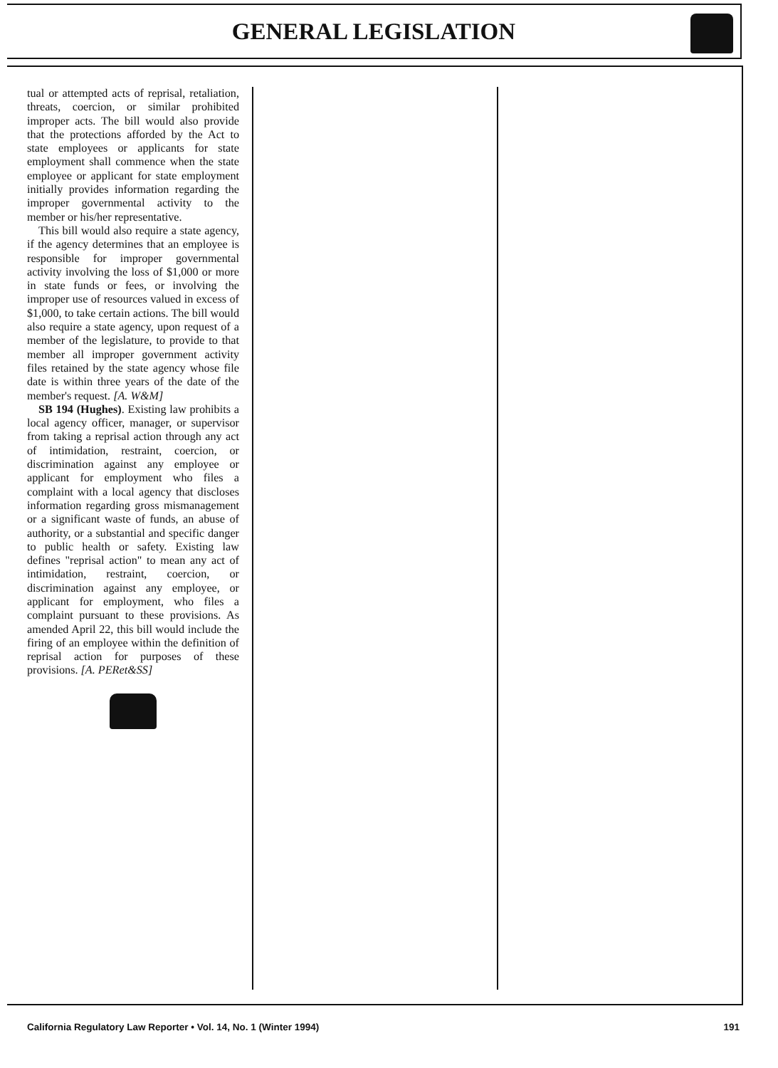GENERAL LEGISLATION
tual or attempted acts of reprisal, retaliation, threats, coercion, or similar prohibited improper acts. The bill would also provide that the protections afforded by the Act to state employees or applicants for state employment shall commence when the state employee or applicant for state employment initially provides information regarding the improper governmental activity to the member or his/her representative.
This bill would also require a state agency, if the agency determines that an employee is responsible for improper governmental activity involving the loss of $1,000 or more in state funds or fees, or involving the improper use of resources valued in excess of $1,000, to take certain actions. The bill would also require a state agency, upon request of a member of the legislature, to provide to that member all improper government activity files retained by the state agency whose file date is within three years of the date of the member's request. [A. W&M]
SB 194 (Hughes). Existing law prohibits a local agency officer, manager, or supervisor from taking a reprisal action through any act of intimidation, restraint, coercion, or discrimination against any employee or applicant for employment who files a complaint with a local agency that discloses information regarding gross mismanagement or a significant waste of funds, an abuse of authority, or a substantial and specific danger to public health or safety. Existing law defines "reprisal action" to mean any act of intimidation, restraint, coercion, or discrimination against any employee, or applicant for employment, who files a complaint pursuant to these provisions. As amended April 22, this bill would include the firing of an employee within the definition of reprisal action for purposes of these provisions. [A. PERet&SS]
California Regulatory Law Reporter • Vol. 14, No. 1 (Winter 1994) 191